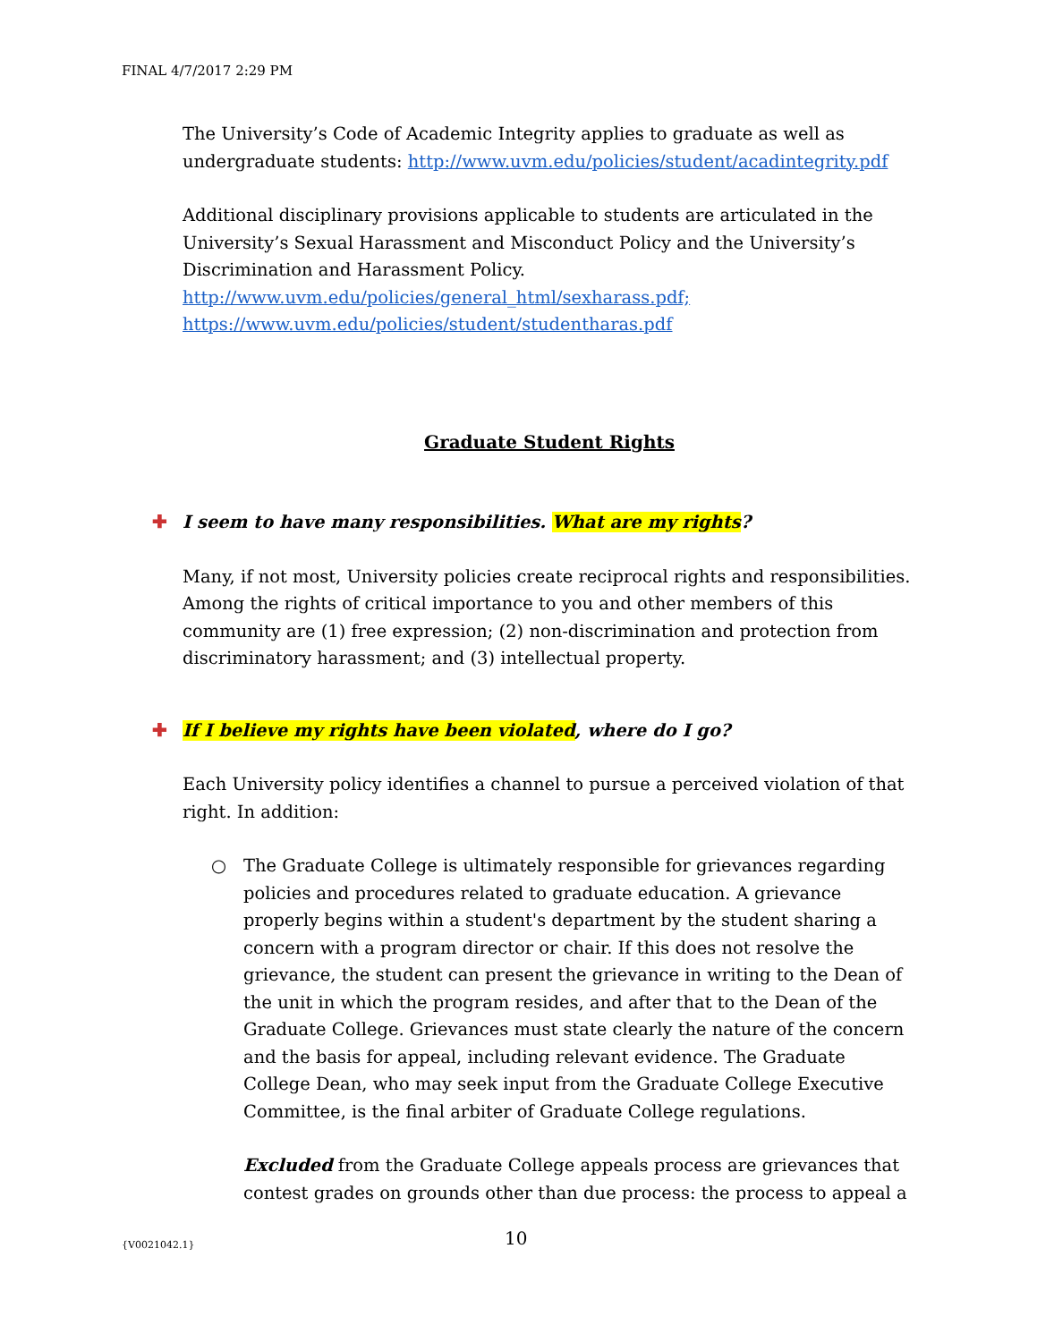FINAL 4/7/2017 2:29 PM
The University’s Code of Academic Integrity applies to graduate as well as undergraduate students: http://www.uvm.edu/policies/student/acadintegrity.pdf
Additional disciplinary provisions applicable to students are articulated in the University’s Sexual Harassment and Misconduct Policy and the University’s Discrimination and Harassment Policy.
http://www.uvm.edu/policies/general_html/sexharass.pdf;
https://www.uvm.edu/policies/student/studentharas.pdf
Graduate Student Rights
✚ I seem to have many responsibilities. What are my rights?
Many, if not most, University policies create reciprocal rights and responsibilities. Among the rights of critical importance to you and other members of this community are (1) free expression; (2) non-discrimination and protection from discriminatory harassment; and (3) intellectual property.
✚ If I believe my rights have been violated, where do I go?
Each University policy identifies a channel to pursue a perceived violation of that right. In addition:
○ The Graduate College is ultimately responsible for grievances regarding policies and procedures related to graduate education. A grievance properly begins within a student's department by the student sharing a concern with a program director or chair. If this does not resolve the grievance, the student can present the grievance in writing to the Dean of the unit in which the program resides, and after that to the Dean of the Graduate College. Grievances must state clearly the nature of the concern and the basis for appeal, including relevant evidence. The Graduate College Dean, who may seek input from the Graduate College Executive Committee, is the final arbiter of Graduate College regulations.
Excluded from the Graduate College appeals process are grievances that contest grades on grounds other than due process: the process to appeal a
{V0021042.1} 10